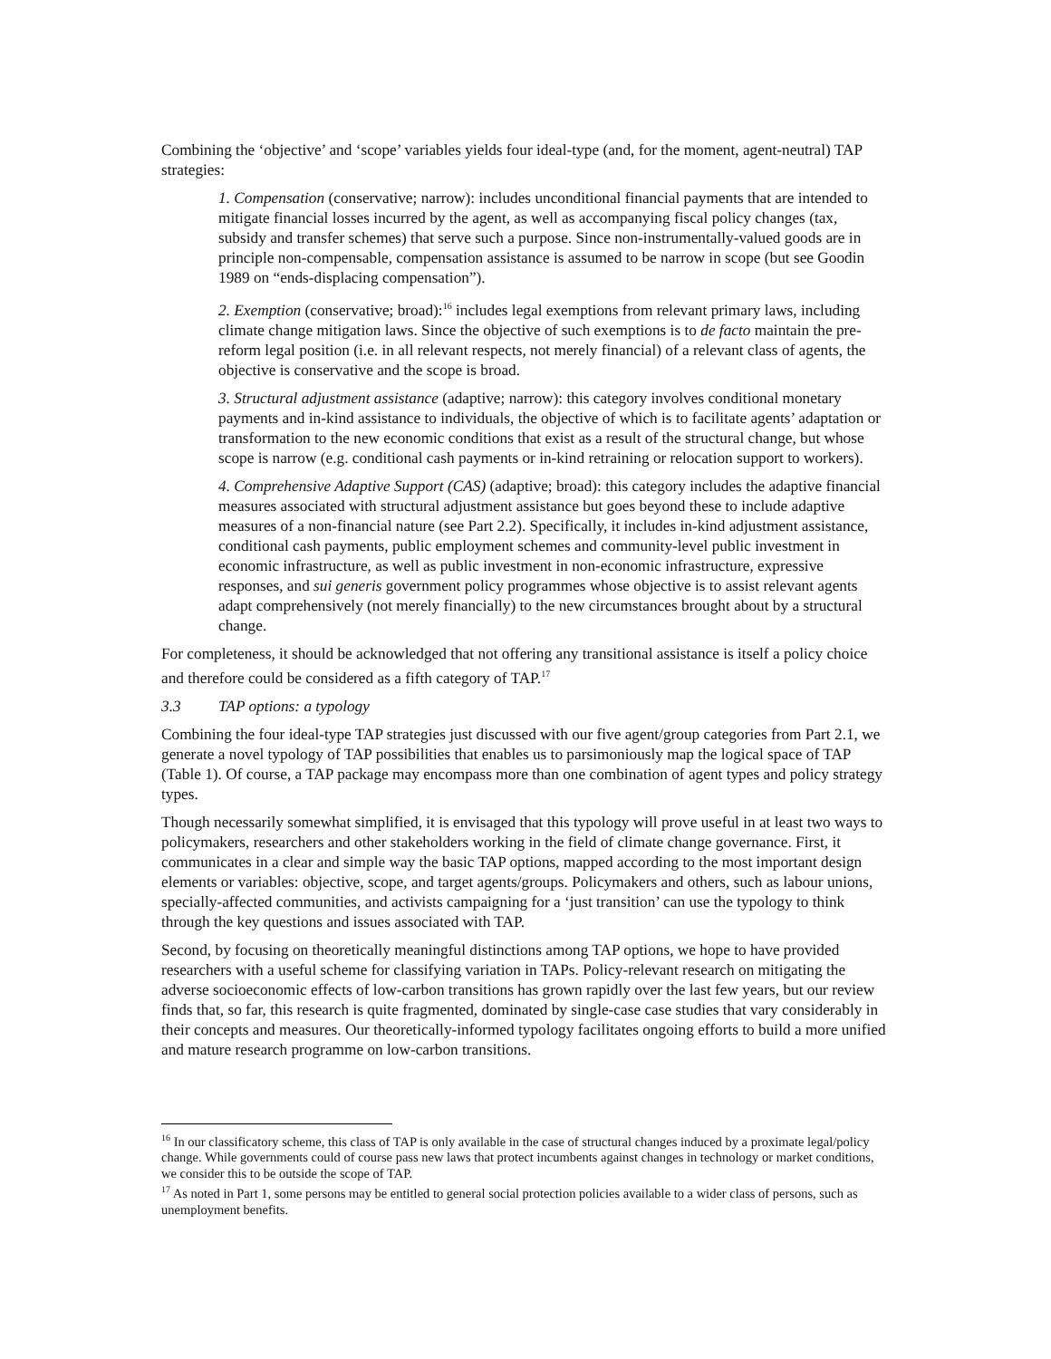Combining the ‘objective’ and ‘scope’ variables yields four ideal-type (and, for the moment, agent-neutral) TAP strategies:
1. Compensation (conservative; narrow): includes unconditional financial payments that are intended to mitigate financial losses incurred by the agent, as well as accompanying fiscal policy changes (tax, subsidy and transfer schemes) that serve such a purpose. Since non-instrumentally-valued goods are in principle non-compensable, compensation assistance is assumed to be narrow in scope (but see Goodin 1989 on “ends-displacing compensation”).
2. Exemption (conservative; broad):<sup>16</sup> includes legal exemptions from relevant primary laws, including climate change mitigation laws. Since the objective of such exemptions is to de facto maintain the pre-reform legal position (i.e. in all relevant respects, not merely financial) of a relevant class of agents, the objective is conservative and the scope is broad.
3. Structural adjustment assistance (adaptive; narrow): this category involves conditional monetary payments and in-kind assistance to individuals, the objective of which is to facilitate agents’ adaptation or transformation to the new economic conditions that exist as a result of the structural change, but whose scope is narrow (e.g. conditional cash payments or in-kind retraining or relocation support to workers).
4. Comprehensive Adaptive Support (CAS) (adaptive; broad): this category includes the adaptive financial measures associated with structural adjustment assistance but goes beyond these to include adaptive measures of a non-financial nature (see Part 2.2). Specifically, it includes in-kind adjustment assistance, conditional cash payments, public employment schemes and community-level public investment in economic infrastructure, as well as public investment in non-economic infrastructure, expressive responses, and sui generis government policy programmes whose objective is to assist relevant agents adapt comprehensively (not merely financially) to the new circumstances brought about by a structural change.
For completeness, it should be acknowledged that not offering any transitional assistance is itself a policy choice and therefore could be considered as a fifth category of TAP.<sup>17</sup>
3.3 TAP options: a typology
Combining the four ideal-type TAP strategies just discussed with our five agent/group categories from Part 2.1, we generate a novel typology of TAP possibilities that enables us to parsimoniously map the logical space of TAP (Table 1). Of course, a TAP package may encompass more than one combination of agent types and policy strategy types.
Though necessarily somewhat simplified, it is envisaged that this typology will prove useful in at least two ways to policymakers, researchers and other stakeholders working in the field of climate change governance. First, it communicates in a clear and simple way the basic TAP options, mapped according to the most important design elements or variables: objective, scope, and target agents/groups. Policymakers and others, such as labour unions, specially-affected communities, and activists campaigning for a ‘just transition’ can use the typology to think through the key questions and issues associated with TAP.
Second, by focusing on theoretically meaningful distinctions among TAP options, we hope to have provided researchers with a useful scheme for classifying variation in TAPs. Policy-relevant research on mitigating the adverse socioeconomic effects of low-carbon transitions has grown rapidly over the last few years, but our review finds that, so far, this research is quite fragmented, dominated by single-case case studies that vary considerably in their concepts and measures. Our theoretically-informed typology facilitates ongoing efforts to build a more unified and mature research programme on low-carbon transitions.
<sup>16</sup> In our classificatory scheme, this class of TAP is only available in the case of structural changes induced by a proximate legal/policy change. While governments could of course pass new laws that protect incumbents against changes in technology or market conditions, we consider this to be outside the scope of TAP.
<sup>17</sup> As noted in Part 1, some persons may be entitled to general social protection policies available to a wider class of persons, such as unemployment benefits.